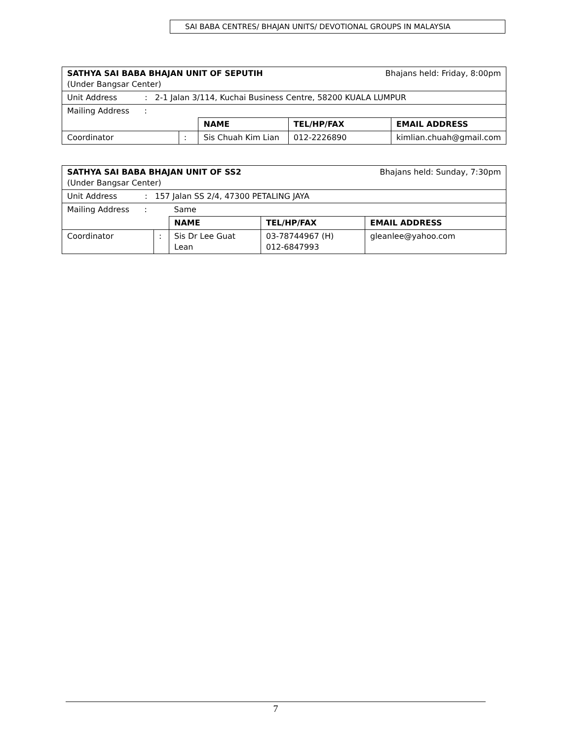SAI BABA CENTRES/ BHAJAN UNITS/ DEVOTIONAL GROUPS IN MALAYSIA
| SATHYA SAI BABA BHAJAN UNIT OF SEPUTIH Bhajans held: Friday, 8:00pm (Under Bangsar Center) | | | | |
| Unit Address : 2-1 Jalan 3/114, Kuchai Business Centre, 58200 KUALA LUMPUR | | | | |
| Mailing Address : | | | | |
| | | NAME | TEL/HP/FAX | EMAIL ADDRESS |
| Coordinator | : | Sis Chuah Kim Lian | 012-2226890 | kimlian.chuah@gmail.com |
| SATHYA SAI BABA BHAJAN UNIT OF SS2 Bhajans held: Sunday, 7:30pm (Under Bangsar Center) | | | | |
| Unit Address : 157 Jalan SS 2/4, 47300 PETALING JAYA | | | | |
| Mailing Address : | | Same | | |
| | | NAME | TEL/HP/FAX | EMAIL ADDRESS |
| Coordinator | : | Sis Dr Lee Guat Lean | 03-78744967 (H) 012-6847993 | gleanlee@yahoo.com |
7